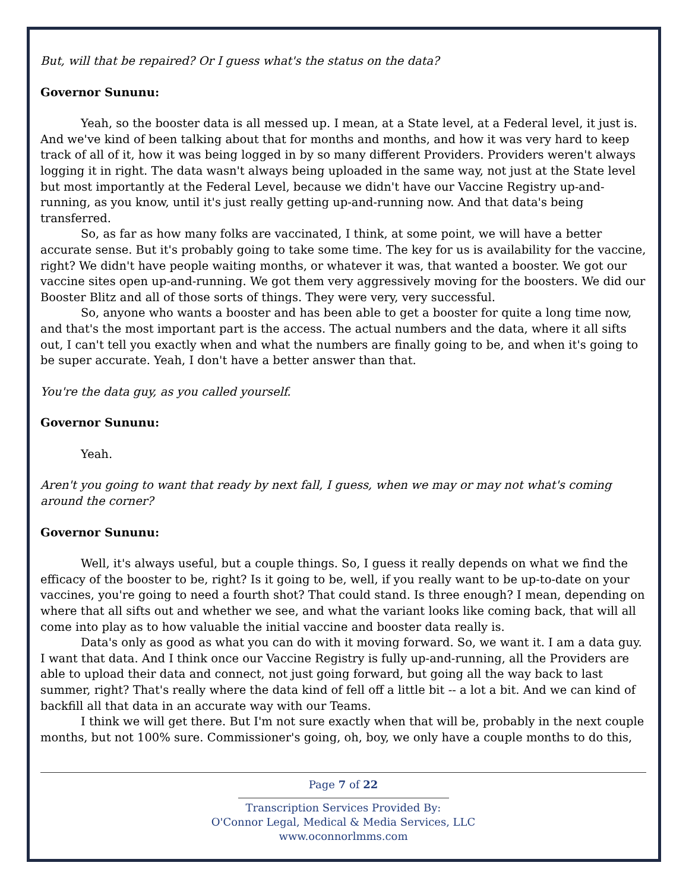But, will that be repaired? Or I guess what's the status on the data?
Governor Sununu:
Yeah, so the booster data is all messed up. I mean, at a State level, at a Federal level, it just is. And we've kind of been talking about that for months and months, and how it was very hard to keep track of all of it, how it was being logged in by so many different Providers. Providers weren't always logging it in right. The data wasn't always being uploaded in the same way, not just at the State level but most importantly at the Federal Level, because we didn't have our Vaccine Registry up-and-running, as you know, until it's just really getting up-and-running now. And that data's being transferred.
So, as far as how many folks are vaccinated, I think, at some point, we will have a better accurate sense. But it's probably going to take some time. The key for us is availability for the vaccine, right? We didn't have people waiting months, or whatever it was, that wanted a booster. We got our vaccine sites open up-and-running. We got them very aggressively moving for the boosters. We did our Booster Blitz and all of those sorts of things. They were very, very successful.
So, anyone who wants a booster and has been able to get a booster for quite a long time now, and that's the most important part is the access. The actual numbers and the data, where it all sifts out, I can't tell you exactly when and what the numbers are finally going to be, and when it's going to be super accurate. Yeah, I don't have a better answer than that.
You're the data guy, as you called yourself.
Governor Sununu:
Yeah.
Aren't you going to want that ready by next fall, I guess, when we may or may not what's coming around the corner?
Governor Sununu:
Well, it's always useful, but a couple things. So, I guess it really depends on what we find the efficacy of the booster to be, right? Is it going to be, well, if you really want to be up-to-date on your vaccines, you're going to need a fourth shot? That could stand. Is three enough? I mean, depending on where that all sifts out and whether we see, and what the variant looks like coming back, that will all come into play as to how valuable the initial vaccine and booster data really is.
Data's only as good as what you can do with it moving forward. So, we want it. I am a data guy. I want that data. And I think once our Vaccine Registry is fully up-and-running, all the Providers are able to upload their data and connect, not just going forward, but going all the way back to last summer, right? That's really where the data kind of fell off a little bit -- a lot a bit. And we can kind of backfill all that data in an accurate way with our Teams.
I think we will get there. But I'm not sure exactly when that will be, probably in the next couple months, but not 100% sure. Commissioner's going, oh, boy, we only have a couple months to do this,
Page 7 of 22
Transcription Services Provided By:
O'Connor Legal, Medical & Media Services, LLC
www.oconnorlmms.com